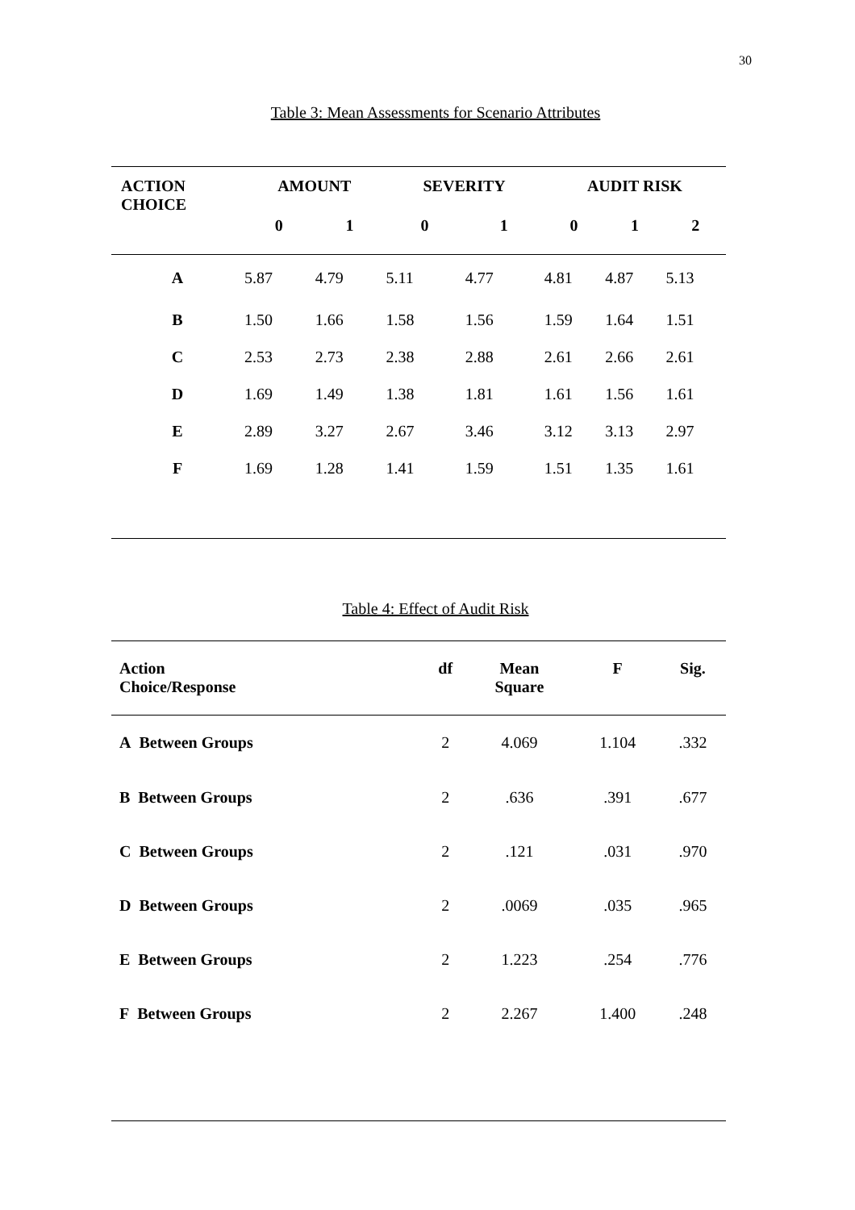30
Table 3: Mean Assessments for Scenario Attributes
| ACTION CHOICE | AMOUNT | | SEVERITY | | AUDIT RISK | | |
| --- | --- | --- | --- | --- | --- | --- | --- |
| | 0 | 1 | 0 | 1 | 0 | 1 | 2 |
| A | 5.87 | 4.79 | 5.11 | 4.77 | 4.81 | 4.87 | 5.13 |
| B | 1.50 | 1.66 | 1.58 | 1.56 | 1.59 | 1.64 | 1.51 |
| C | 2.53 | 2.73 | 2.38 | 2.88 | 2.61 | 2.66 | 2.61 |
| D | 1.69 | 1.49 | 1.38 | 1.81 | 1.61 | 1.56 | 1.61 |
| E | 2.89 | 3.27 | 2.67 | 3.46 | 3.12 | 3.13 | 2.97 |
| F | 1.69 | 1.28 | 1.41 | 1.59 | 1.51 | 1.35 | 1.61 |
Table 4: Effect of Audit Risk
| Action Choice/Response | df | Mean Square | F | Sig. |
| --- | --- | --- | --- | --- |
| A Between Groups | 2 | 4.069 | 1.104 | .332 |
| B Between Groups | 2 | .636 | .391 | .677 |
| C Between Groups | 2 | .121 | .031 | .970 |
| D Between Groups | 2 | .0069 | .035 | .965 |
| E Between Groups | 2 | 1.223 | .254 | .776 |
| F Between Groups | 2 | 2.267 | 1.400 | .248 |